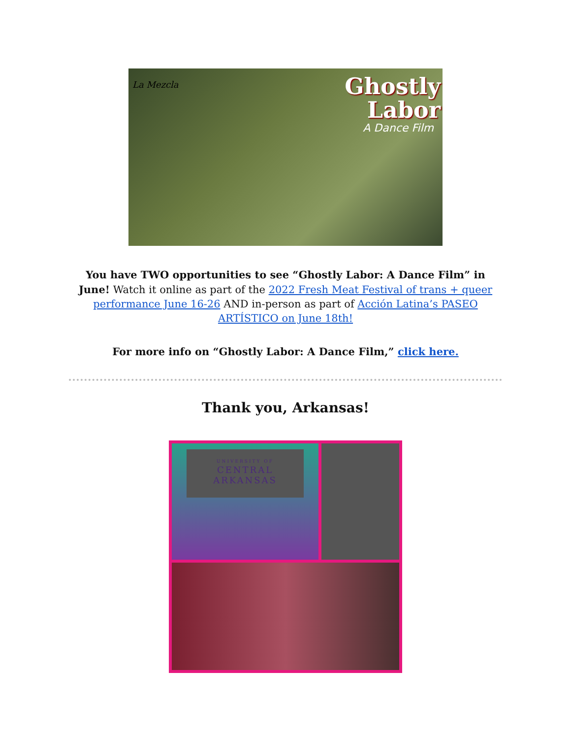La Mezcla
Ghostly
Labor
A Dance Film
You have TWO opportunities to see “Ghostly Labor: A Dance Film” in June! Watch it online as part of the 2022 Fresh Meat Festival of trans + queer performance June 16-26 AND in-person as part of Acción Latina’s PASEO ARTÍSTICO on June 18th!
For more info on “Ghostly Labor: A Dance Film,” click here.
Thank you, Arkansas!
UNIVERSITY OF
CENTRAL
ARKANSAS